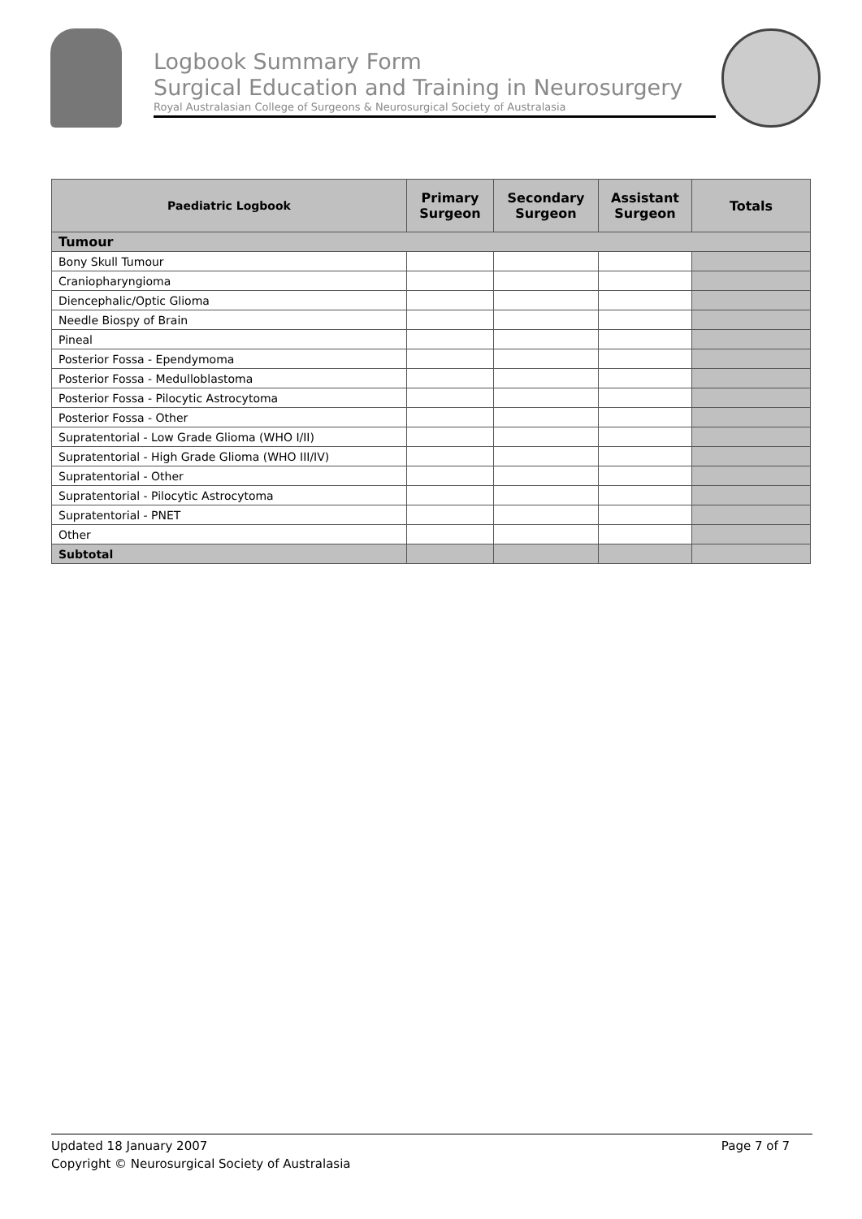Logbook Summary Form
Surgical Education and Training in Neurosurgery
Royal Australasian College of Surgeons & Neurosurgical Society of Australasia
| Paediatric Logbook | Primary Surgeon | Secondary Surgeon | Assistant Surgeon | Totals |
| --- | --- | --- | --- | --- |
| Tumour | | | | |
| Bony Skull Tumour | | | | |
| Craniopharyngioma | | | | |
| Diencephalic/Optic Glioma | | | | |
| Needle Biospy of Brain | | | | |
| Pineal | | | | |
| Posterior Fossa - Ependymoma | | | | |
| Posterior Fossa - Medulloblastoma | | | | |
| Posterior Fossa - Pilocytic Astrocytoma | | | | |
| Posterior Fossa - Other | | | | |
| Supratentorial - Low Grade Glioma (WHO I/II) | | | | |
| Supratentorial - High Grade Glioma (WHO III/IV) | | | | |
| Supratentorial - Other | | | | |
| Supratentorial - Pilocytic Astrocytoma | | | | |
| Supratentorial - PNET | | | | |
| Other | | | | |
| Subtotal | | | | |
Page 7 of 7 Updated 18 January 2007
Copyright © Neurosurgical Society of Australasia